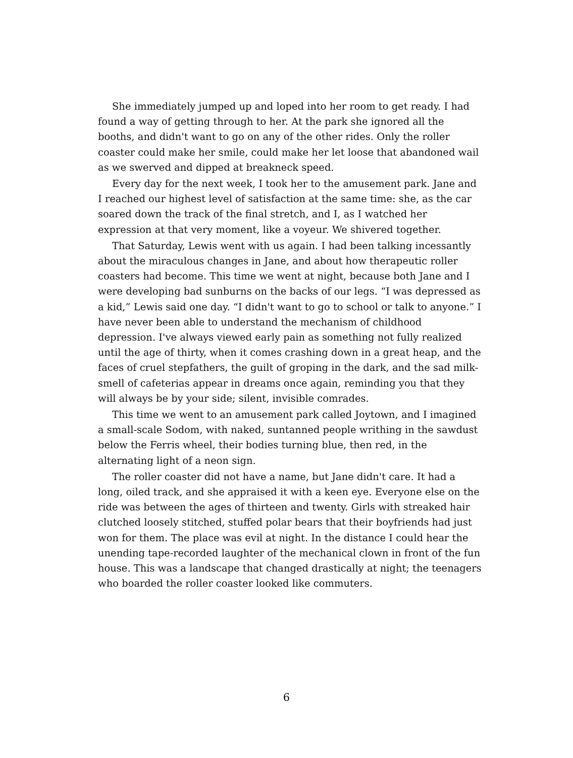She immediately jumped up and loped into her room to get ready. I had found a way of getting through to her. At the park she ignored all the booths, and didn't want to go on any of the other rides. Only the roller coaster could make her smile, could make her let loose that abandoned wail as we swerved and dipped at breakneck speed.
Every day for the next week, I took her to the amusement park. Jane and I reached our highest level of satisfaction at the same time: she, as the car soared down the track of the final stretch, and I, as I watched her expression at that very moment, like a voyeur. We shivered together.
That Saturday, Lewis went with us again. I had been talking incessantly about the miraculous changes in Jane, and about how therapeutic roller coasters had become. This time we went at night, because both Jane and I were developing bad sunburns on the backs of our legs. “I was depressed as a kid,” Lewis said one day. “I didn't want to go to school or talk to anyone.” I have never been able to understand the mechanism of childhood depression. I've always viewed early pain as something not fully realized until the age of thirty, when it comes crashing down in a great heap, and the faces of cruel stepfathers, the guilt of groping in the dark, and the sad milk-smell of cafeterias appear in dreams once again, reminding you that they will always be by your side; silent, invisible comrades.
This time we went to an amusement park called Joytown, and I imagined a small-scale Sodom, with naked, suntanned people writhing in the sawdust below the Ferris wheel, their bodies turning blue, then red, in the alternating light of a neon sign.
The roller coaster did not have a name, but Jane didn't care. It had a long, oiled track, and she appraised it with a keen eye. Everyone else on the ride was between the ages of thirteen and twenty. Girls with streaked hair clutched loosely stitched, stuffed polar bears that their boyfriends had just won for them. The place was evil at night. In the distance I could hear the unending tape-recorded laughter of the mechanical clown in front of the fun house. This was a landscape that changed drastically at night; the teenagers who boarded the roller coaster looked like commuters.
6